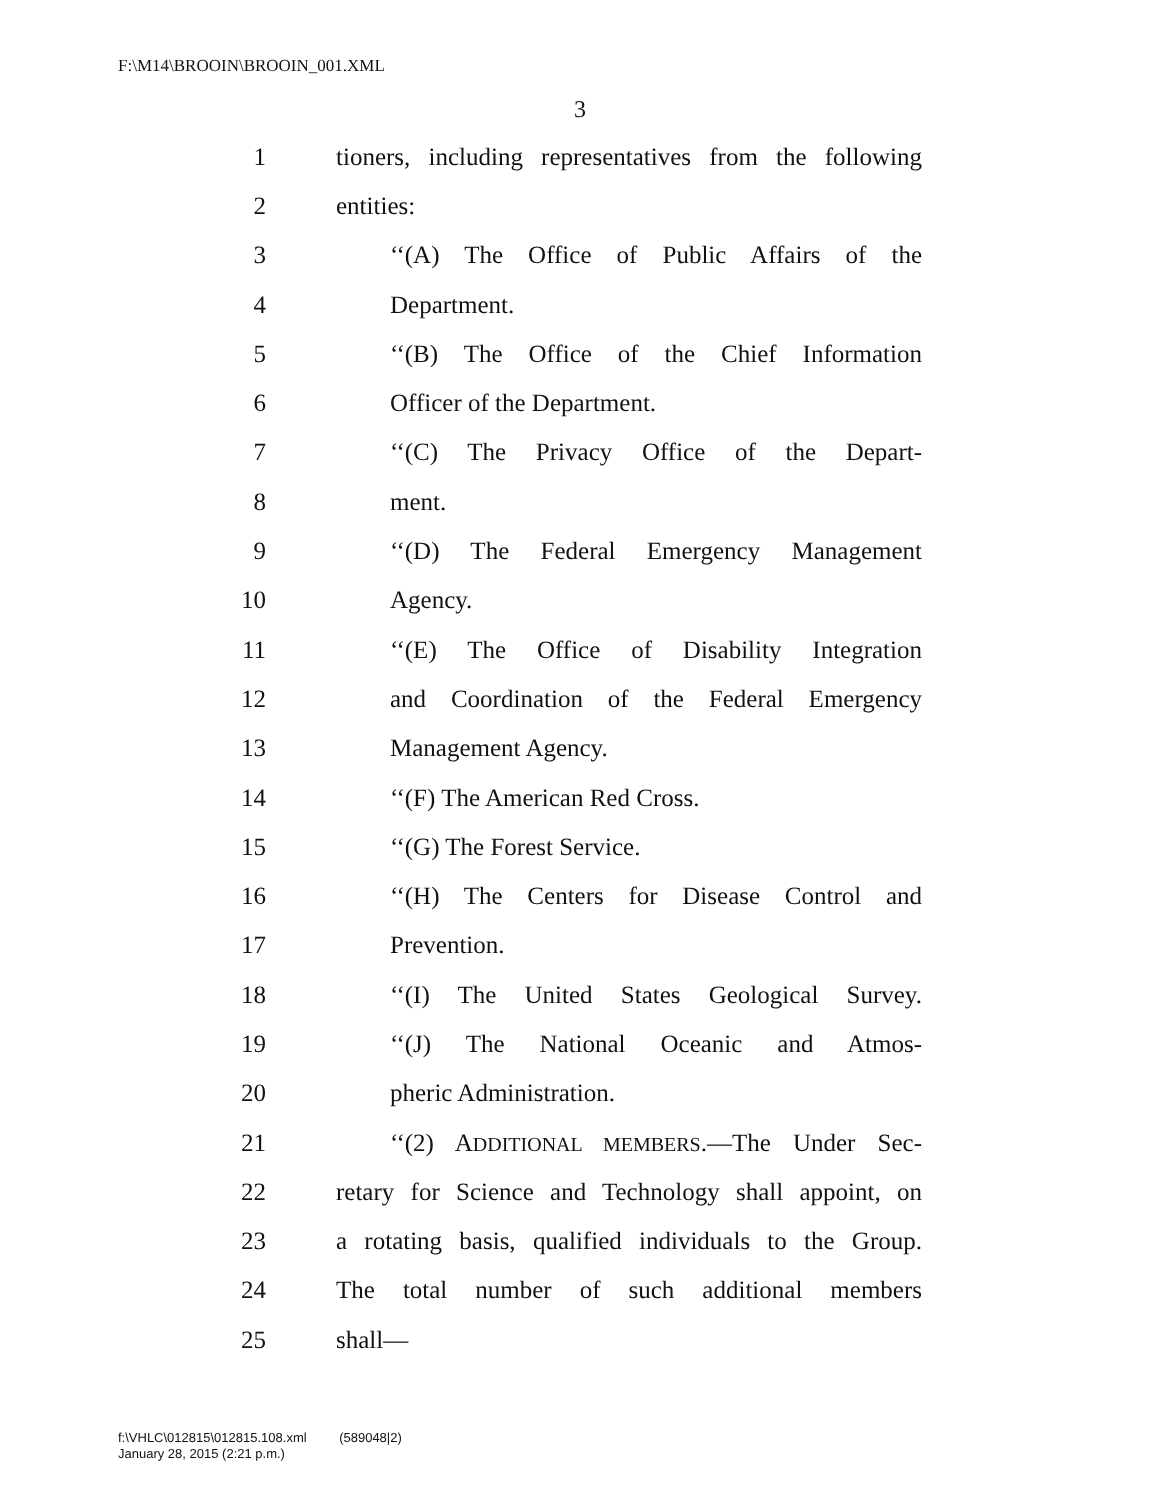F:\M14\BROOIN\BROOIN_001.XML
3
1 tioners, including representatives from the following
2 entities:
3 ‘‘(A) The Office of Public Affairs of the
4 Department.
5 ‘‘(B) The Office of the Chief Information
6 Officer of the Department.
7 ‘‘(C) The Privacy Office of the Depart-
8 ment.
9 ‘‘(D) The Federal Emergency Management
10 Agency.
11 ‘‘(E) The Office of Disability Integration
12 and Coordination of the Federal Emergency
13 Management Agency.
14 ‘‘(F) The American Red Cross.
15 ‘‘(G) The Forest Service.
16 ‘‘(H) The Centers for Disease Control and
17 Prevention.
18 ‘‘(I) The United States Geological Survey.
19 ‘‘(J) The National Oceanic and Atmos-
20 pheric Administration.
21 ‘‘(2) ADDITIONAL MEMBERS.—The Under Sec-
22 retary for Science and Technology shall appoint, on
23 a rotating basis, qualified individuals to the Group.
24 The total number of such additional members
25 shall—
f:\VHLC\012815\012815.108.xml (589048|2)
January 28, 2015 (2:21 p.m.)